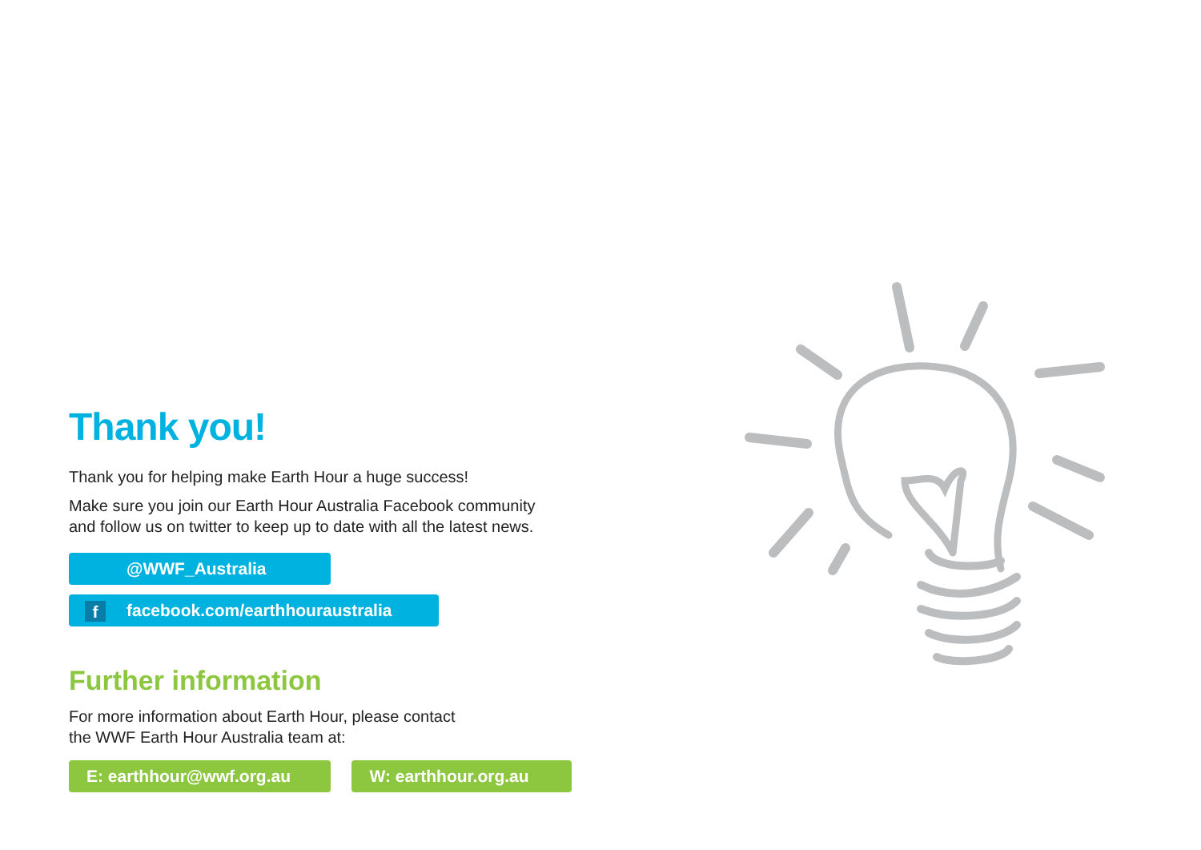Thank you!
Thank you for helping make Earth Hour a huge success!
Make sure you join our Earth Hour Australia Facebook community
and follow us on twitter to keep up to date with all the latest news.
@WWF_Australia
f facebook.com/earthhouraustralia
Further information
For more information about Earth Hour, please contact
the WWF Earth Hour Australia team at:
E: earthhour@wwf.org.au W: earthhour.org.au